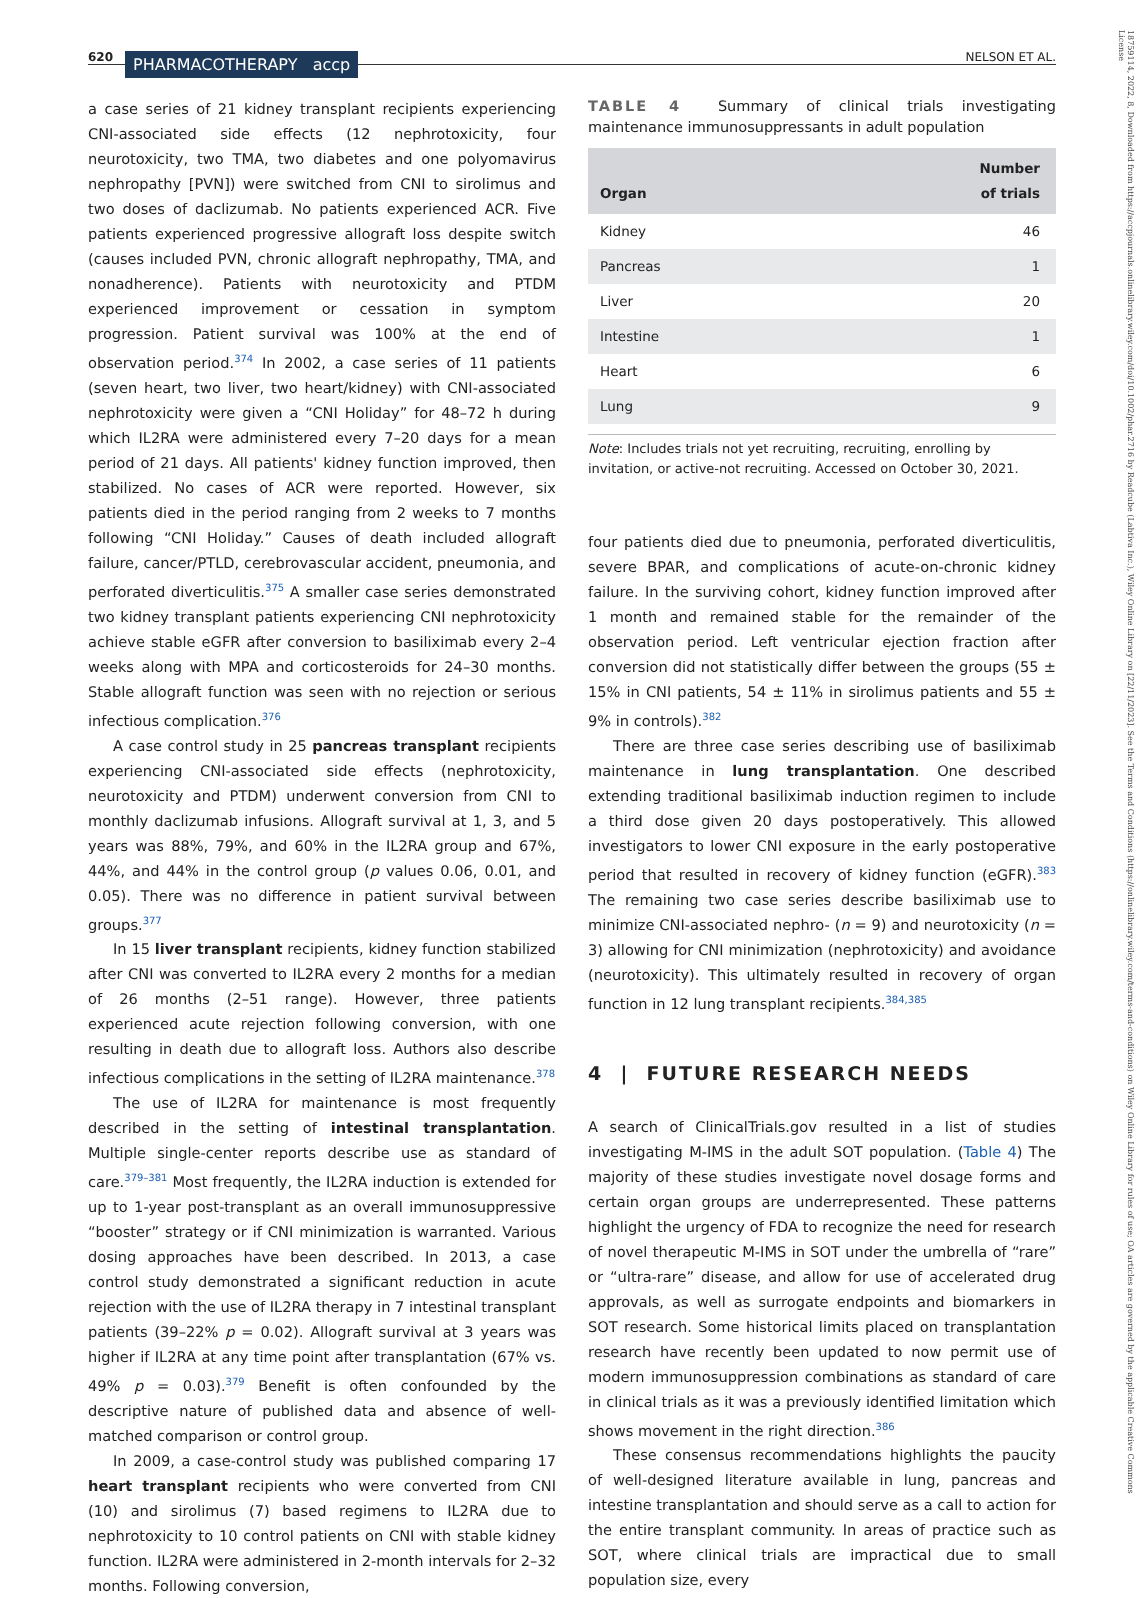620 PHARMACOTHERAPY accp
NELSON ET AL.
a case series of 21 kidney transplant recipients experiencing CNI-associated side effects (12 nephrotoxicity, four neurotoxicity, two TMA, two diabetes and one polyomavirus nephropathy [PVN]) were switched from CNI to sirolimus and two doses of daclizumab. No patients experienced ACR. Five patients experienced progressive allograft loss despite switch (causes included PVN, chronic allograft nephropathy, TMA, and nonadherence). Patients with neurotoxicity and PTDM experienced improvement or cessation in symptom progression. Patient survival was 100% at the end of observation period.<sup>374</sup> In 2002, a case series of 11 patients (seven heart, two liver, two heart/kidney) with CNI-associated nephrotoxicity were given a “CNI Holiday” for 48–72 h during which IL2RA were administered every 7–20 days for a mean period of 21 days. All patients' kidney function improved, then stabilized. No cases of ACR were reported. However, six patients died in the period ranging from 2 weeks to 7 months following “CNI Holiday.” Causes of death included allograft failure, cancer/PTLD, cerebrovascular accident, pneumonia, and perforated diverticulitis.<sup>375</sup> A smaller case series demonstrated two kidney transplant patients experiencing CNI nephrotoxicity achieve stable eGFR after conversion to basiliximab every 2–4 weeks along with MPA and corticosteroids for 24–30 months. Stable allograft function was seen with no rejection or serious infectious complication.<sup>376</sup>
A case control study in 25 pancreas transplant recipients experiencing CNI-associated side effects (nephrotoxicity, neurotoxicity and PTDM) underwent conversion from CNI to monthly daclizumab infusions. Allograft survival at 1, 3, and 5 years was 88%, 79%, and 60% in the IL2RA group and 67%, 44%, and 44% in the control group (p values 0.06, 0.01, and 0.05). There was no difference in patient survival between groups.<sup>377</sup>
In 15 liver transplant recipients, kidney function stabilized after CNI was converted to IL2RA every 2 months for a median of 26 months (2–51 range). However, three patients experienced acute rejection following conversion, with one resulting in death due to allograft loss. Authors also describe infectious complications in the setting of IL2RA maintenance.<sup>378</sup>
The use of IL2RA for maintenance is most frequently described in the setting of intestinal transplantation. Multiple single-center reports describe use as standard of care.<sup>379–381</sup> Most frequently, the IL2RA induction is extended for up to 1-year post-transplant as an overall immunosuppressive “booster” strategy or if CNI minimization is warranted. Various dosing approaches have been described. In 2013, a case control study demonstrated a significant reduction in acute rejection with the use of IL2RA therapy in 7 intestinal transplant patients (39–22% p = 0.02). Allograft survival at 3 years was higher if IL2RA at any time point after transplantation (67% vs. 49% p = 0.03).<sup>379</sup> Benefit is often confounded by the descriptive nature of published data and absence of well-matched comparison or control group.
In 2009, a case-control study was published comparing 17 heart transplant recipients who were converted from CNI (10) and sirolimus (7) based regimens to IL2RA due to nephrotoxicity to 10 control patients on CNI with stable kidney function. IL2RA were administered in 2-month intervals for 2–32 months. Following conversion,
TABLE 4 Summary of clinical trials investigating maintenance immunosuppressants in adult population
| Organ | Number of trials |
| --- | --- |
| Kidney | 46 |
| Pancreas | 1 |
| Liver | 20 |
| Intestine | 1 |
| Heart | 6 |
| Lung | 9 |
Note: Includes trials not yet recruiting, recruiting, enrolling by invitation, or active-not recruiting. Accessed on October 30, 2021.
four patients died due to pneumonia, perforated diverticulitis, severe BPAR, and complications of acute-on-chronic kidney failure. In the surviving cohort, kidney function improved after 1 month and remained stable for the remainder of the observation period. Left ventricular ejection fraction after conversion did not statistically differ between the groups (55 ± 15% in CNI patients, 54 ± 11% in sirolimus patients and 55 ± 9% in controls).<sup>382</sup>
There are three case series describing use of basiliximab maintenance in lung transplantation. One described extending traditional basiliximab induction regimen to include a third dose given 20 days postoperatively. This allowed investigators to lower CNI exposure in the early postoperative period that resulted in recovery of kidney function (eGFR).<sup>383</sup> The remaining two case series describe basiliximab use to minimize CNI-associated nephro- (n = 9) and neurotoxicity (n = 3) allowing for CNI minimization (nephrotoxicity) and avoidance (neurotoxicity). This ultimately resulted in recovery of organ function in 12 lung transplant recipients.<sup>384,385</sup>
4 | FUTURE RESEARCH NEEDS
A search of ClinicalTrials.gov resulted in a list of studies investigating M-IMS in the adult SOT population. (Table 4) The majority of these studies investigate novel dosage forms and certain organ groups are underrepresented. These patterns highlight the urgency of FDA to recognize the need for research of novel therapeutic M-IMS in SOT under the umbrella of “rare” or “ultra-rare” disease, and allow for use of accelerated drug approvals, as well as surrogate endpoints and biomarkers in SOT research. Some historical limits placed on transplantation research have recently been updated to now permit use of modern immunosuppression combinations as standard of care in clinical trials as it was a previously identified limitation which shows movement in the right direction.<sup>386</sup>
These consensus recommendations highlights the paucity of well-designed literature available in lung, pancreas and intestine transplantation and should serve as a call to action for the entire transplant community. In areas of practice such as SOT, where clinical trials are impractical due to small population size, every
18759114, 2022, 8, Downloaded from https://accpjournals.onlinelibrary.wiley.com/doi/10.1002/phar.2716 by Readcube (Labtiva Inc.), Wiley Online Library on [22/11/2023]. See the Terms and Conditions (https://onlinelibrary.wiley.com/terms-and-conditions) on Wiley Online Library for rules of use; OA articles are governed by the applicable Creative Commons License